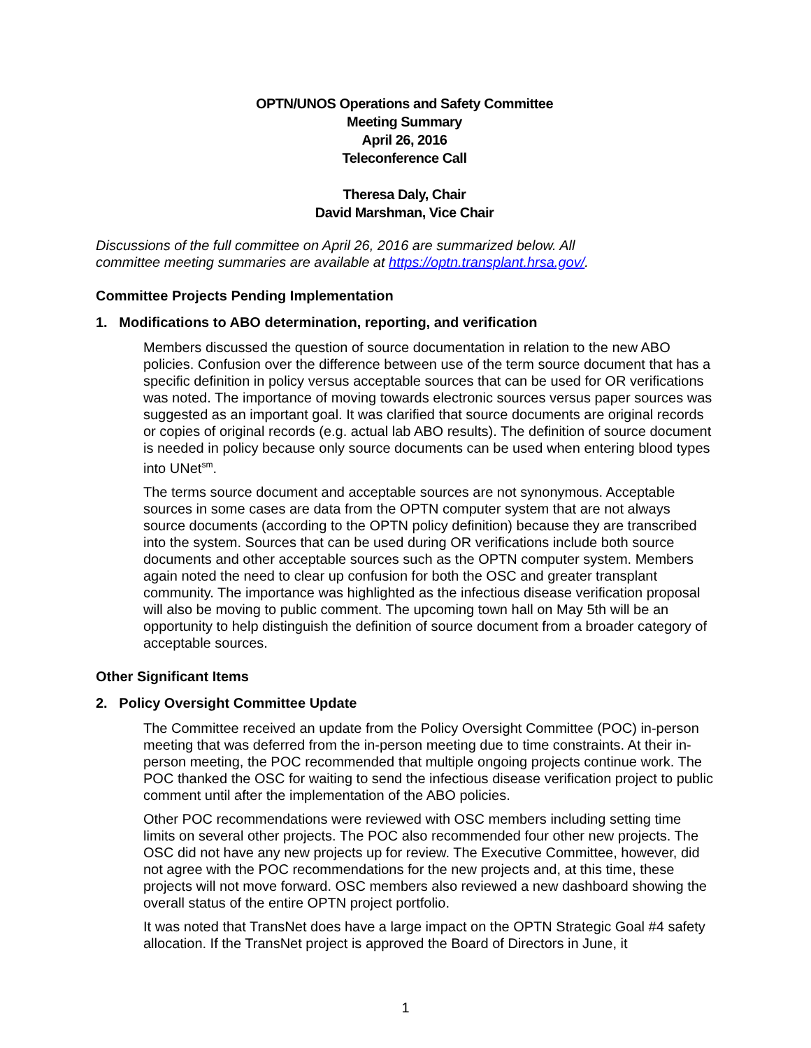OPTN/UNOS Operations and Safety Committee
Meeting Summary
April 26, 2016
Teleconference Call
Theresa Daly, Chair
David Marshman, Vice Chair
Discussions of the full committee on April 26, 2016 are summarized below. All
committee meeting summaries are available at https://optn.transplant.hrsa.gov/.
Committee Projects Pending Implementation
1. Modifications to ABO determination, reporting, and verification
Members discussed the question of source documentation in relation to the new ABO policies. Confusion over the difference between use of the term source document that has a specific definition in policy versus acceptable sources that can be used for OR verifications was noted. The importance of moving towards electronic sources versus paper sources was suggested as an important goal. It was clarified that source documents are original records or copies of original records (e.g. actual lab ABO results). The definition of source document is needed in policy because only source documents can be used when entering blood types into UNet<sup>sm</sup>.
The terms source document and acceptable sources are not synonymous. Acceptable sources in some cases are data from the OPTN computer system that are not always source documents (according to the OPTN policy definition) because they are transcribed into the system. Sources that can be used during OR verifications include both source documents and other acceptable sources such as the OPTN computer system. Members again noted the need to clear up confusion for both the OSC and greater transplant community. The importance was highlighted as the infectious disease verification proposal will also be moving to public comment. The upcoming town hall on May 5th will be an opportunity to help distinguish the definition of source document from a broader category of acceptable sources.
Other Significant Items
2. Policy Oversight Committee Update
The Committee received an update from the Policy Oversight Committee (POC) in-person meeting that was deferred from the in-person meeting due to time constraints. At their in-person meeting, the POC recommended that multiple ongoing projects continue work. The POC thanked the OSC for waiting to send the infectious disease verification project to public comment until after the implementation of the ABO policies.
Other POC recommendations were reviewed with OSC members including setting time limits on several other projects. The POC also recommended four other new projects. The OSC did not have any new projects up for review. The Executive Committee, however, did not agree with the POC recommendations for the new projects and, at this time, these projects will not move forward. OSC members also reviewed a new dashboard showing the overall status of the entire OPTN project portfolio.
It was noted that TransNet does have a large impact on the OPTN Strategic Goal #4 safety allocation. If the TransNet project is approved the Board of Directors in June, it
1